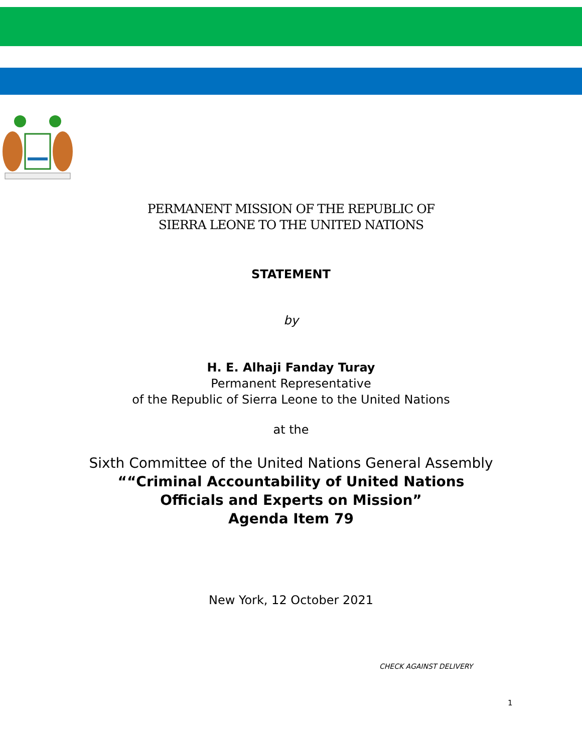PERMANENT MISSION OF THE REPUBLIC OF
SIERRA LEONE TO THE UNITED NATIONS
STATEMENT
by
H. E. Alhaji Fanday Turay
Permanent Representative
of the Republic of Sierra Leone to the United Nations
at the
Sixth Committee of the United Nations General Assembly
““Criminal Accountability of United Nations
Officials and Experts on Mission”
Agenda Item 79
New York, 12 October 2021
CHECK AGAINST DELIVERY
1